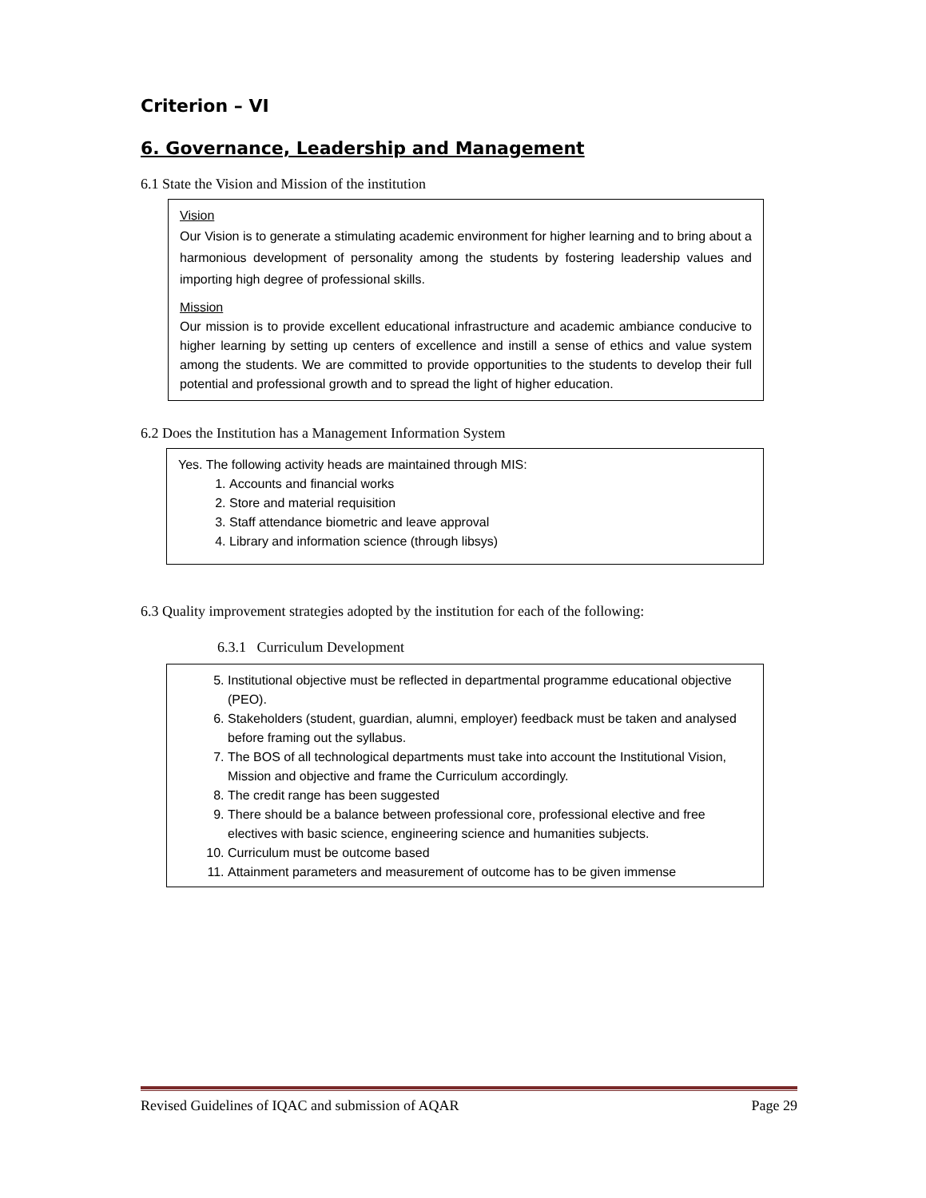Criterion – VI
6. Governance, Leadership and Management
6.1 State the Vision and Mission of the institution
Vision
Our Vision is to generate a stimulating academic environment for higher learning and to bring about a harmonious development of personality among the students by fostering leadership values and importing high degree of professional skills.
Mission
Our mission is to provide excellent educational infrastructure and academic ambiance conducive to higher learning by setting up centers of excellence and instill a sense of ethics and value system among the students. We are committed to provide opportunities to the students to develop their full potential and professional growth and to spread the light of higher education.
6.2 Does the Institution has a Management Information System
Yes. The following activity heads are maintained through MIS:
1. Accounts and financial works
2. Store and material requisition
3. Staff attendance biometric and leave approval
4. Library and information science (through libsys)
6.3 Quality improvement strategies adopted by the institution for each of the following:
6.3.1 Curriculum Development
5. Institutional objective must be reflected in departmental programme educational objective (PEO).
6. Stakeholders (student, guardian, alumni, employer) feedback must be taken and analysed before framing out the syllabus.
7. The BOS of all technological departments must take into account the Institutional Vision, Mission and objective and frame the Curriculum accordingly.
8. The credit range has been suggested
9. There should be a balance between professional core, professional elective and free electives with basic science, engineering science and humanities subjects.
10. Curriculum must be outcome based
11. Attainment parameters and measurement of outcome has to be given immense
Revised Guidelines of IQAC and submission of AQAR Page 29